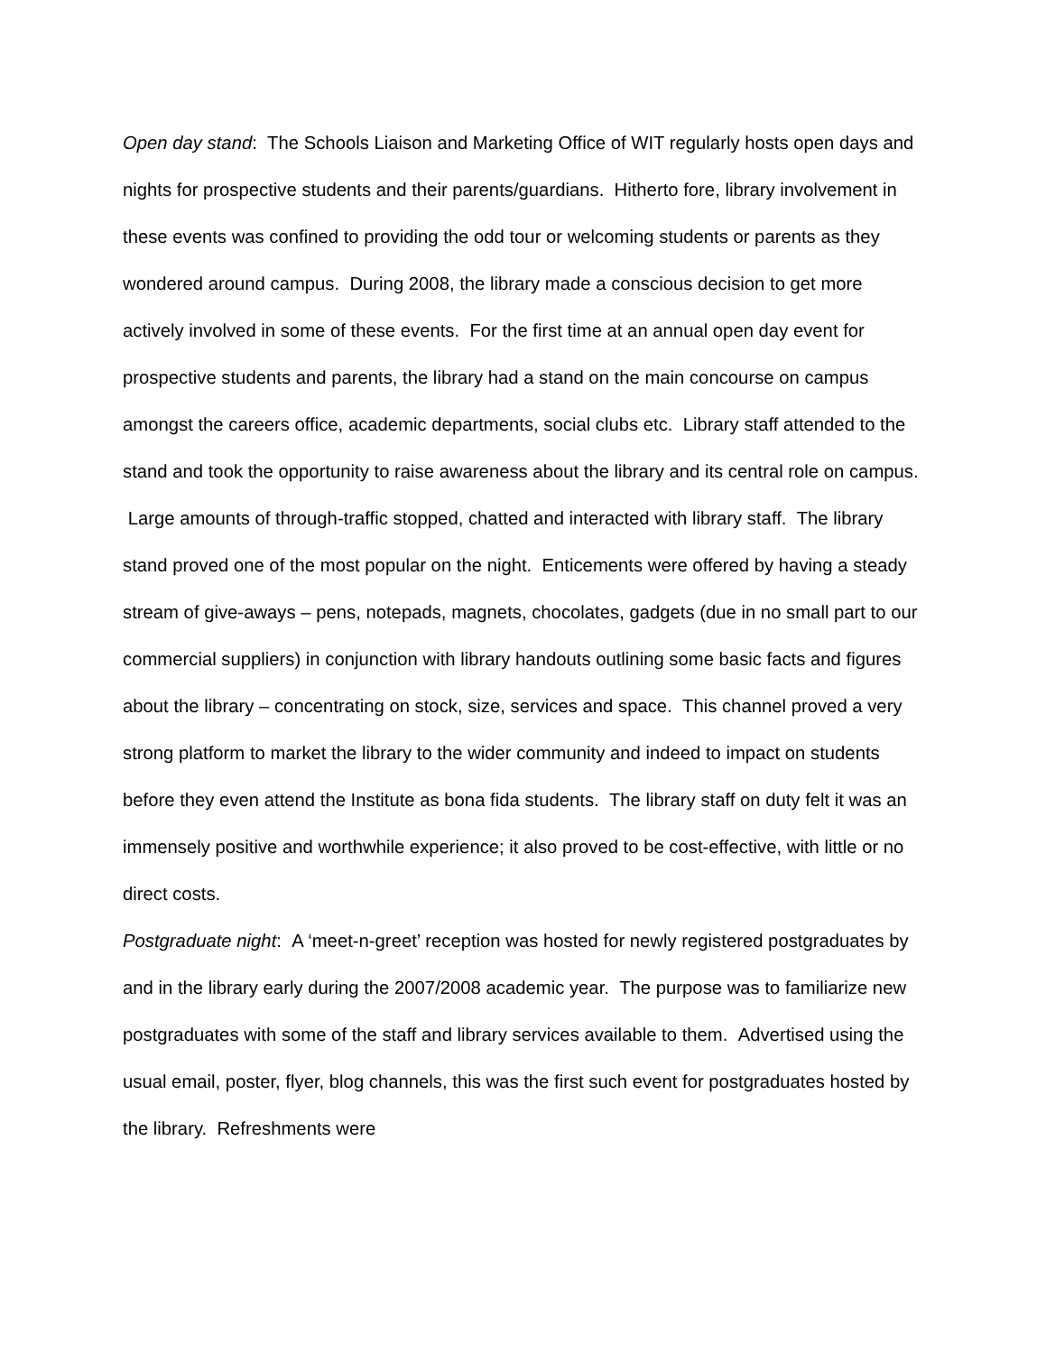Open day stand: The Schools Liaison and Marketing Office of WIT regularly hosts open days and nights for prospective students and their parents/guardians. Hitherto fore, library involvement in these events was confined to providing the odd tour or welcoming students or parents as they wondered around campus. During 2008, the library made a conscious decision to get more actively involved in some of these events. For the first time at an annual open day event for prospective students and parents, the library had a stand on the main concourse on campus amongst the careers office, academic departments, social clubs etc. Library staff attended to the stand and took the opportunity to raise awareness about the library and its central role on campus. Large amounts of through-traffic stopped, chatted and interacted with library staff. The library stand proved one of the most popular on the night. Enticements were offered by having a steady stream of give-aways – pens, notepads, magnets, chocolates, gadgets (due in no small part to our commercial suppliers) in conjunction with library handouts outlining some basic facts and figures about the library – concentrating on stock, size, services and space. This channel proved a very strong platform to market the library to the wider community and indeed to impact on students before they even attend the Institute as bona fida students. The library staff on duty felt it was an immensely positive and worthwhile experience; it also proved to be cost-effective, with little or no direct costs.
Postgraduate night: A ‘meet-n-greet’ reception was hosted for newly registered postgraduates by and in the library early during the 2007/2008 academic year. The purpose was to familiarize new postgraduates with some of the staff and library services available to them. Advertised using the usual email, poster, flyer, blog channels, this was the first such event for postgraduates hosted by the library. Refreshments were